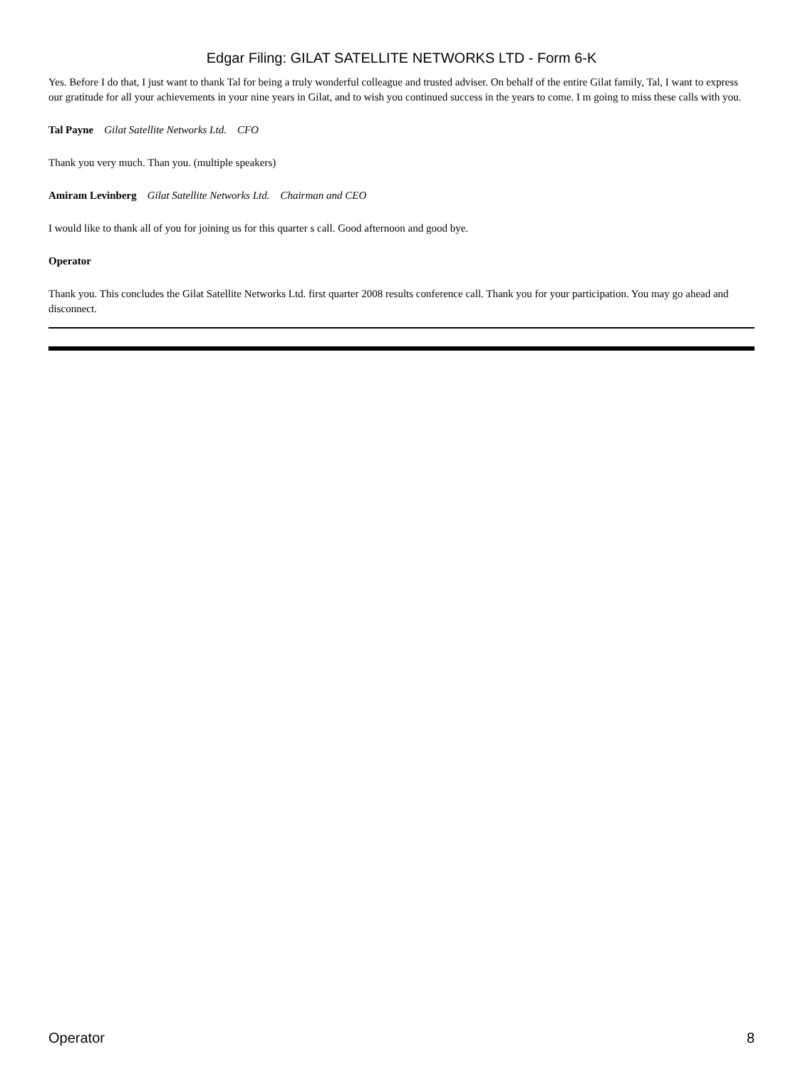Edgar Filing: GILAT SATELLITE NETWORKS LTD - Form 6-K
Yes. Before I do that, I just want to thank Tal for being a truly wonderful colleague and trusted adviser. On behalf of the entire Gilat family, Tal, I want to express our gratitude for all your achievements in your nine years in Gilat, and to wish you continued success in the years to come. I m going to miss these calls with you.
Tal Payne Gilat Satellite Networks Ltd. CFO
Thank you very much. Than you. (multiple speakers)
Amiram Levinberg Gilat Satellite Networks Ltd. Chairman and CEO
I would like to thank all of you for joining us for this quarter s call. Good afternoon and good bye.
Operator
Thank you. This concludes the Gilat Satellite Networks Ltd. first quarter 2008 results conference call. Thank you for your participation. You may go ahead and disconnect.
Operator 8